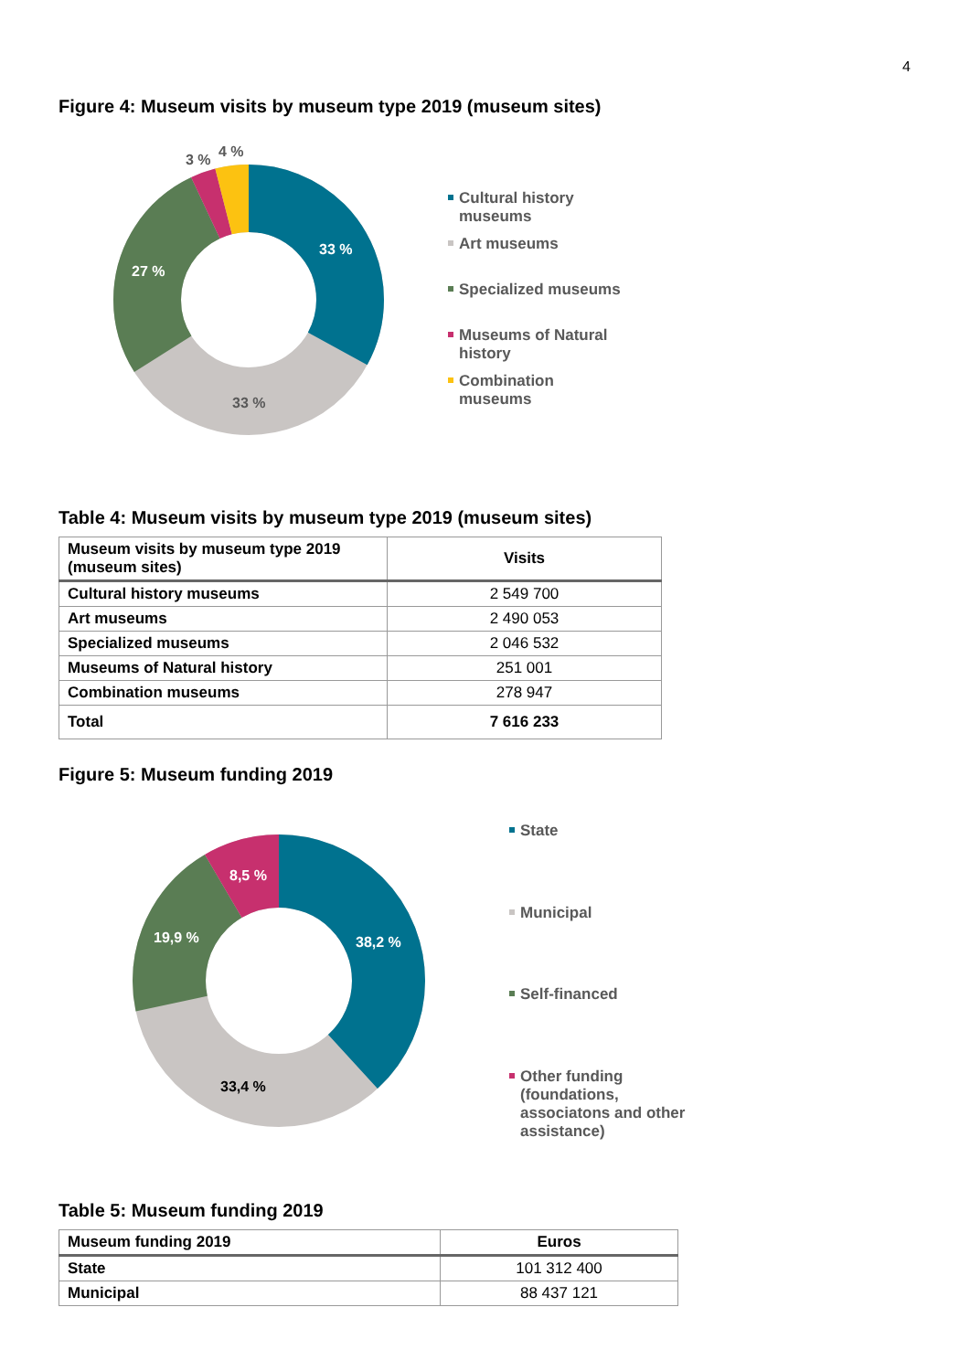4
Figure 4: Museum visits by museum type 2019 (museum sites)
33 %
33 %
27 %
3 %
4 %
Cultural history
museums
Art museums
Specialized museums
Museums of Natural
history
Combination
museums
Table 4: Museum visits by museum type 2019 (museum sites)
| Museum visits by museum type 2019 (museum sites) | Visits |
| --- | --- |
| Cultural history museums | 2 549 700 |
| Art museums | 2 490 053 |
| Specialized museums | 2 046 532 |
| Museums of Natural history | 251 001 |
| Combination museums | 278 947 |
| Total | 7 616 233 |
Figure 5: Museum funding 2019
38,2 %
33,4 %
19,9 %
8,5 %
State
Municipal
Self-financed
Other funding
(foundations,
associatons and other
assistance)
Table 5: Museum funding 2019
| Museum funding 2019 | Euros |
| --- | --- |
| State | 101 312 400 |
| Municipal | 88 437 121 |